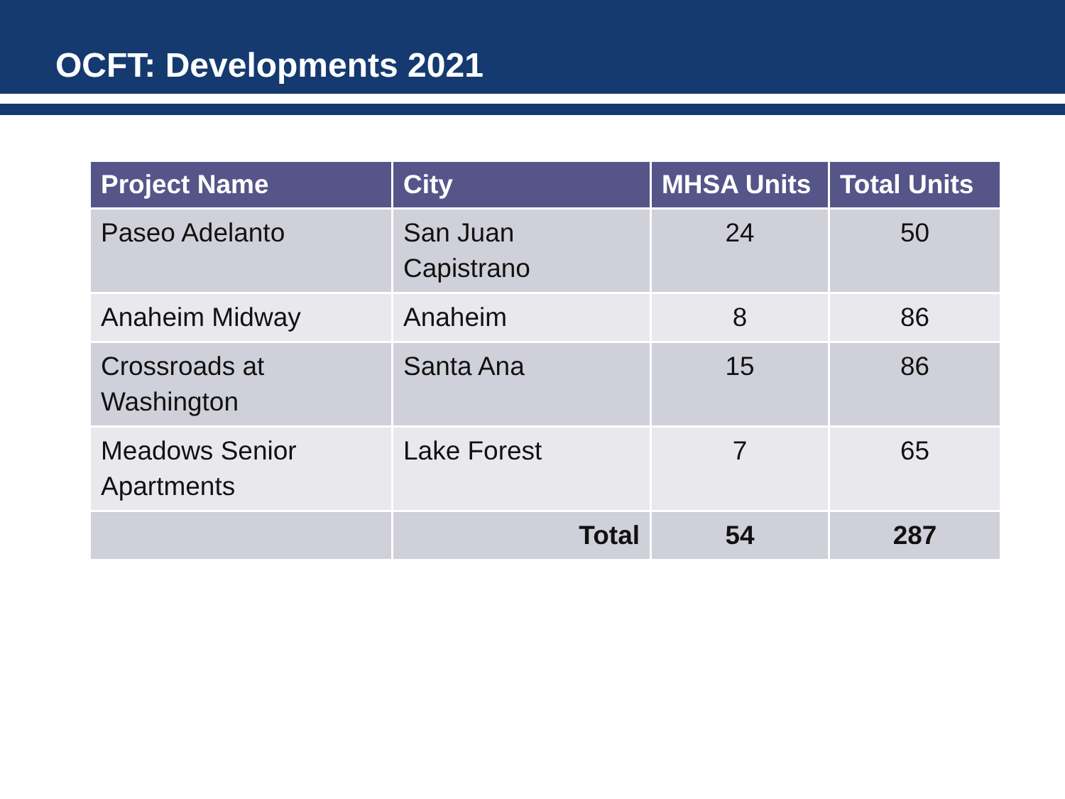OCFT: Developments 2021
| Project Name | City | MHSA Units | Total Units |
| --- | --- | --- | --- |
| Paseo Adelanto | San Juan Capistrano | 24 | 50 |
| Anaheim Midway | Anaheim | 8 | 86 |
| Crossroads at Washington | Santa Ana | 15 | 86 |
| Meadows Senior Apartments | Lake Forest | 7 | 65 |
| | Total | 54 | 287 |